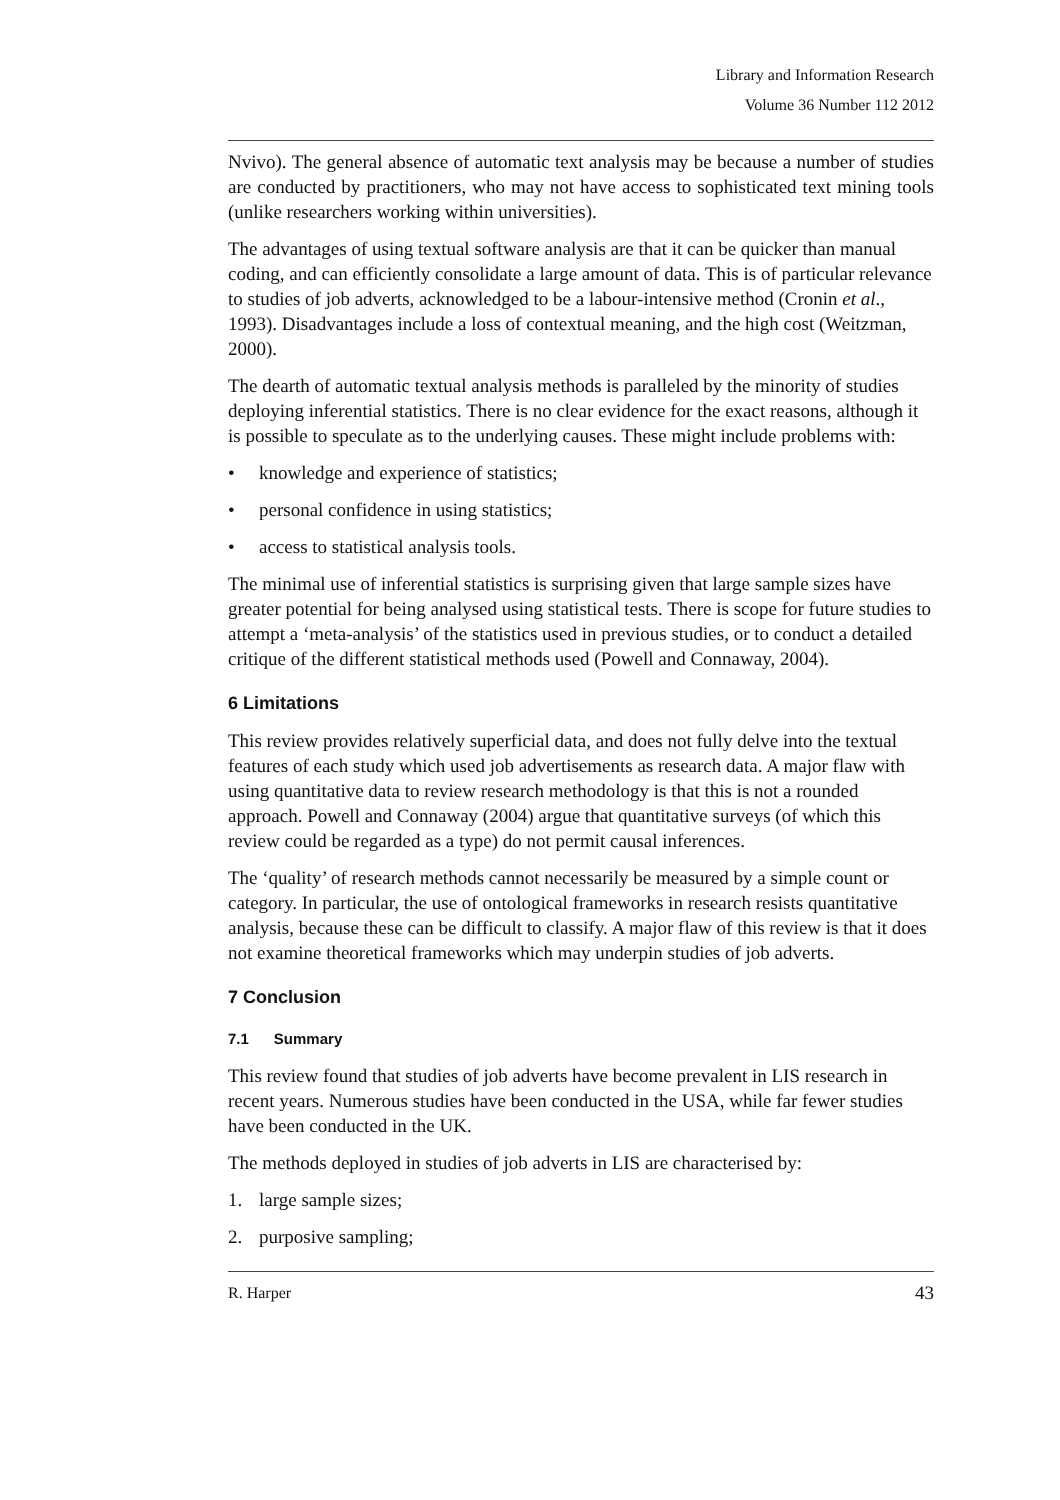Library and Information Research
Volume 36 Number 112 2012
Nvivo). The general absence of automatic text analysis may be because a number of studies are conducted by practitioners, who may not have access to sophisticated text mining tools (unlike researchers working within universities).
The advantages of using textual software analysis are that it can be quicker than manual coding, and can efficiently consolidate a large amount of data. This is of particular relevance to studies of job adverts, acknowledged to be a labour-intensive method (Cronin et al., 1993). Disadvantages include a loss of contextual meaning, and the high cost (Weitzman, 2000).
The dearth of automatic textual analysis methods is paralleled by the minority of studies deploying inferential statistics. There is no clear evidence for the exact reasons, although it is possible to speculate as to the underlying causes. These might include problems with:
• knowledge and experience of statistics;
• personal confidence in using statistics;
• access to statistical analysis tools.
The minimal use of inferential statistics is surprising given that large sample sizes have greater potential for being analysed using statistical tests. There is scope for future studies to attempt a ‘meta-analysis’ of the statistics used in previous studies, or to conduct a detailed critique of the different statistical methods used (Powell and Connaway, 2004).
6 Limitations
This review provides relatively superficial data, and does not fully delve into the textual features of each study which used job advertisements as research data. A major flaw with using quantitative data to review research methodology is that this is not a rounded approach. Powell and Connaway (2004) argue that quantitative surveys (of which this review could be regarded as a type) do not permit causal inferences.
The ‘quality’ of research methods cannot necessarily be measured by a simple count or category. In particular, the use of ontological frameworks in research resists quantitative analysis, because these can be difficult to classify. A major flaw of this review is that it does not examine theoretical frameworks which may underpin studies of job adverts.
7 Conclusion
7.1 Summary
This review found that studies of job adverts have become prevalent in LIS research in recent years. Numerous studies have been conducted in the USA, while far fewer studies have been conducted in the UK.
The methods deployed in studies of job adverts in LIS are characterised by:
1. large sample sizes;
2. purposive sampling;
R. Harper 43